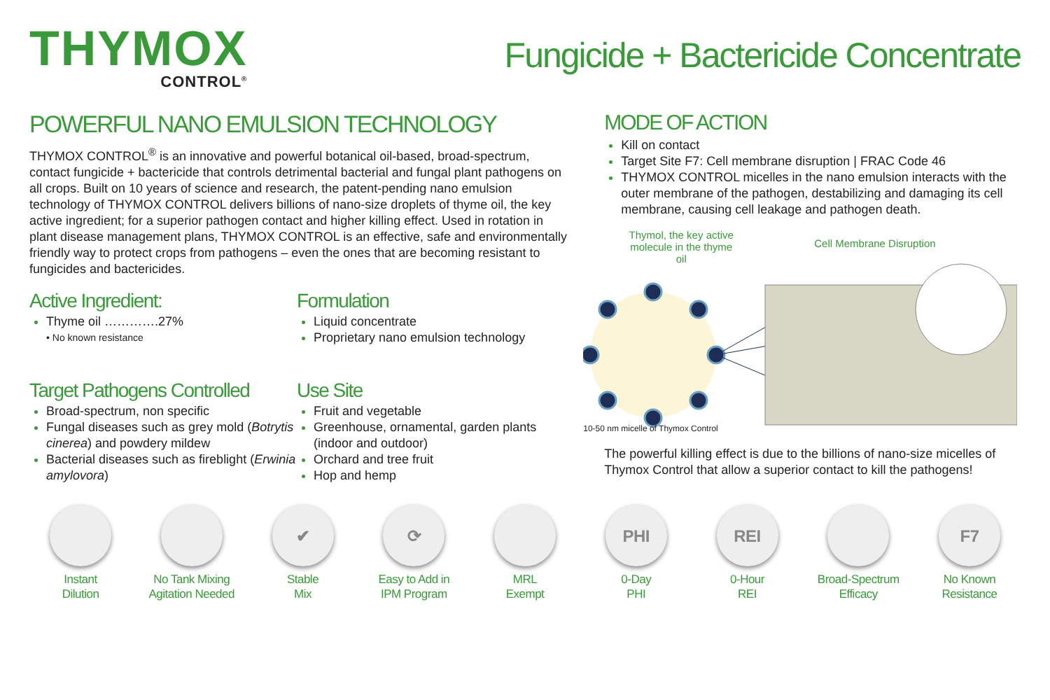THYMOX
CONTROL<sup>®</sup>
Fungicide + Bactericide Concentrate
POWERFUL NANO EMULSION TECHNOLOGY
THYMOX CONTROL<sup>®</sup> is an innovative and powerful botanical oil-based, broad-spectrum, contact fungicide + bactericide that controls detrimental bacterial and fungal plant pathogens on all crops. Built on 10 years of science and research, the patent-pending nano emulsion technology of THYMOX CONTROL delivers billions of nano-size droplets of thyme oil, the key active ingredient; for a superior pathogen contact and higher killing effect. Used in rotation in plant disease management plans, THYMOX CONTROL is an effective, safe and environmentally friendly way to protect crops from pathogens – even the ones that are becoming resistant to fungicides and bactericides.
Active Ingredient:
Thyme oil ………….27%
• No known resistance
Formulation
Liquid concentrate
Proprietary nano emulsion technology
Target Pathogens Controlled
Broad-spectrum, non specific
Fungal diseases such as grey mold (Botrytis cinerea) and powdery mildew
Bacterial diseases such as fireblight (Erwinia amylovora)
Use Site
Fruit and vegetable
Greenhouse, ornamental, garden plants (indoor and outdoor)
Orchard and tree fruit
Hop and hemp
MODE OF ACTION
Kill on contact
Target Site F7: Cell membrane disruption | FRAC Code 46
THYMOX CONTROL micelles in the nano emulsion interacts with the outer membrane of the pathogen, destabilizing and damaging its cell membrane, causing cell leakage and pathogen death.
Thymol, the key active molecule in the thyme oil
Cell Membrane Disruption
10-50 nm micelle of Thymox Control
The powerful killing effect is due to the billions of nano-size micelles of Thymox Control that allow a superior contact to kill the pathogens!
Instant
Dilution
No Tank Mixing
Agitation Needed
✔
Stable
Mix
⟳
Easy to Add in
IPM Program
MRL
Exempt
PHI
0-Day
PHI
REI
0-Hour
REI
Broad-Spectrum
Efficacy
F7
No Known
Resistance